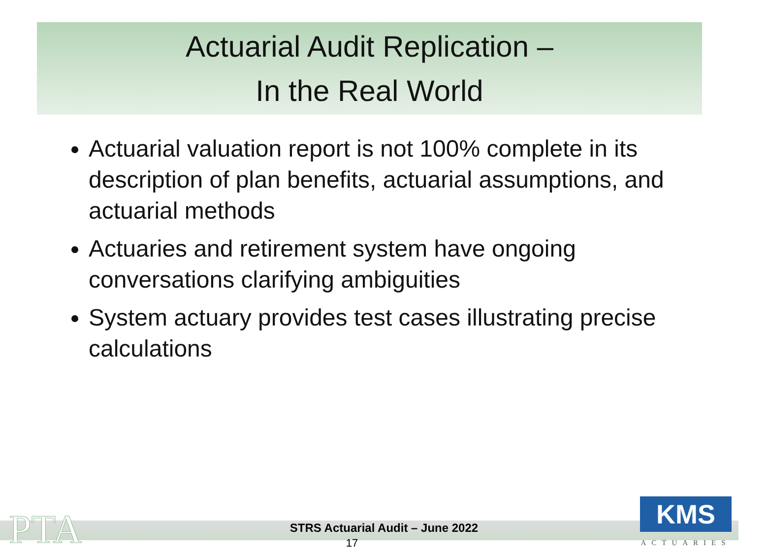Actuarial Audit Replication –
In the Real World
Actuarial valuation report is not 100% complete in its description of plan benefits, actuarial assumptions, and actuarial methods
Actuaries and retirement system have ongoing conversations clarifying ambiguities
System actuary provides test cases illustrating precise calculations
PTA
STRS Actuarial Audit – June 2022
17
KMS
ACTUARIES